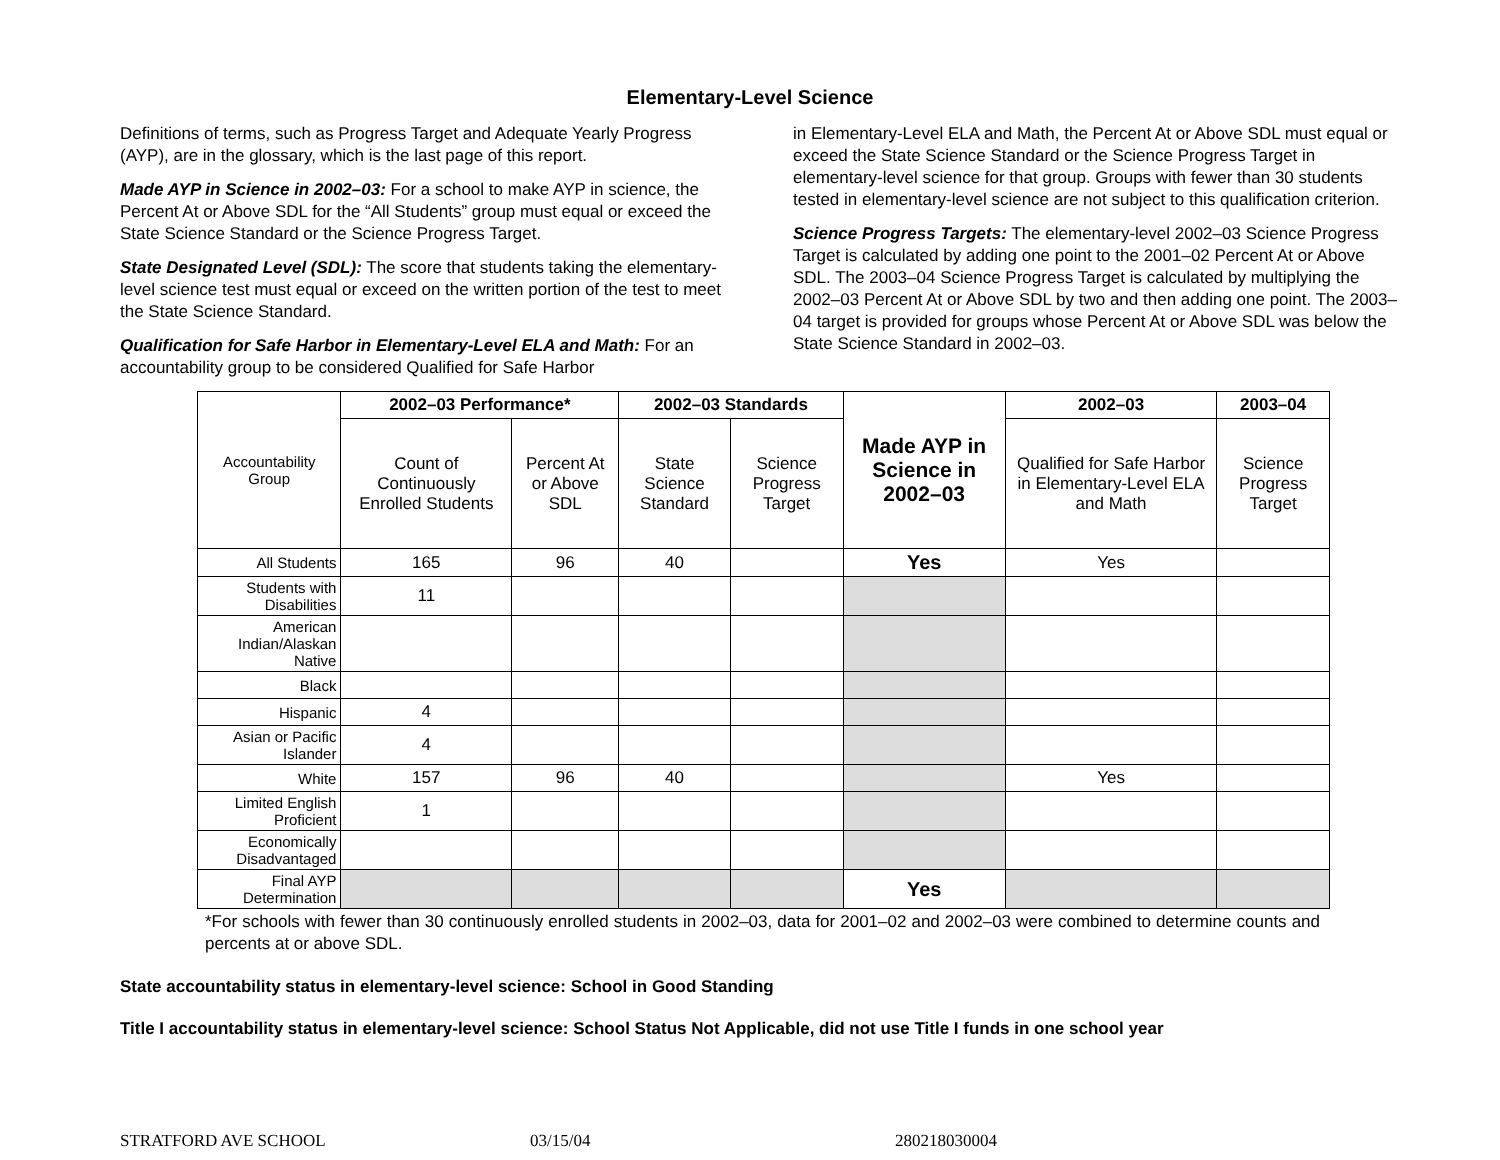Elementary-Level Science
Definitions of terms, such as Progress Target and Adequate Yearly Progress (AYP), are in the glossary, which is the last page of this report.
Made AYP in Science in 2002–03: For a school to make AYP in science, the Percent At or Above SDL for the “All Students” group must equal or exceed the State Science Standard or the Science Progress Target.
State Designated Level (SDL): The score that students taking the elementary-level science test must equal or exceed on the written portion of the test to meet the State Science Standard.
Qualification for Safe Harbor in Elementary-Level ELA and Math: For an accountability group to be considered Qualified for Safe Harbor
in Elementary-Level ELA and Math, the Percent At or Above SDL must equal or exceed the State Science Standard or the Science Progress Target in elementary-level science for that group. Groups with fewer than 30 students tested in elementary-level science are not subject to this qualification criterion.
Science Progress Targets: The elementary-level 2002–03 Science Progress Target is calculated by adding one point to the 2001–02 Percent At or Above SDL. The 2003–04 Science Progress Target is calculated by multiplying the 2002–03 Percent At or Above SDL by two and then adding one point. The 2003–04 target is provided for groups whose Percent At or Above SDL was below the State Science Standard in 2002–03.
| Accountability Group | 2002–03 Performance* | | 2002–03 Standards | | Made AYP in Science in 2002–03 | 2002–03 | 2003–04 |
| | Count of Continuously Enrolled Students | Percent At or Above SDL | State Science Standard | Science Progress Target | | Qualified for Safe Harbor in Elementary-Level ELA and Math | Science Progress Target |
| All Students | 165 | 96 | 40 | | Yes | Yes | |
| Students with Disabilities | 11 | | | | | | |
| American Indian/Alaskan Native | | | | | | | |
| Black | | | | | | | |
| Hispanic | 4 | | | | | | |
| Asian or Pacific Islander | 4 | | | | | | |
| White | 157 | 96 | 40 | | | Yes | |
| Limited English Proficient | 1 | | | | | | |
| Economically Disadvantaged | | | | | | | |
| Final AYP Determination | | | | | Yes | | |
*For schools with fewer than 30 continuously enrolled students in 2002–03, data for 2001–02 and 2002–03 were combined to determine counts and percents at or above SDL.
State accountability status in elementary-level science: School in Good Standing
Title I accountability status in elementary-level science: School Status Not Applicable, did not use Title I funds in one school year
STRATFORD AVE SCHOOL 03/15/04 280218030004